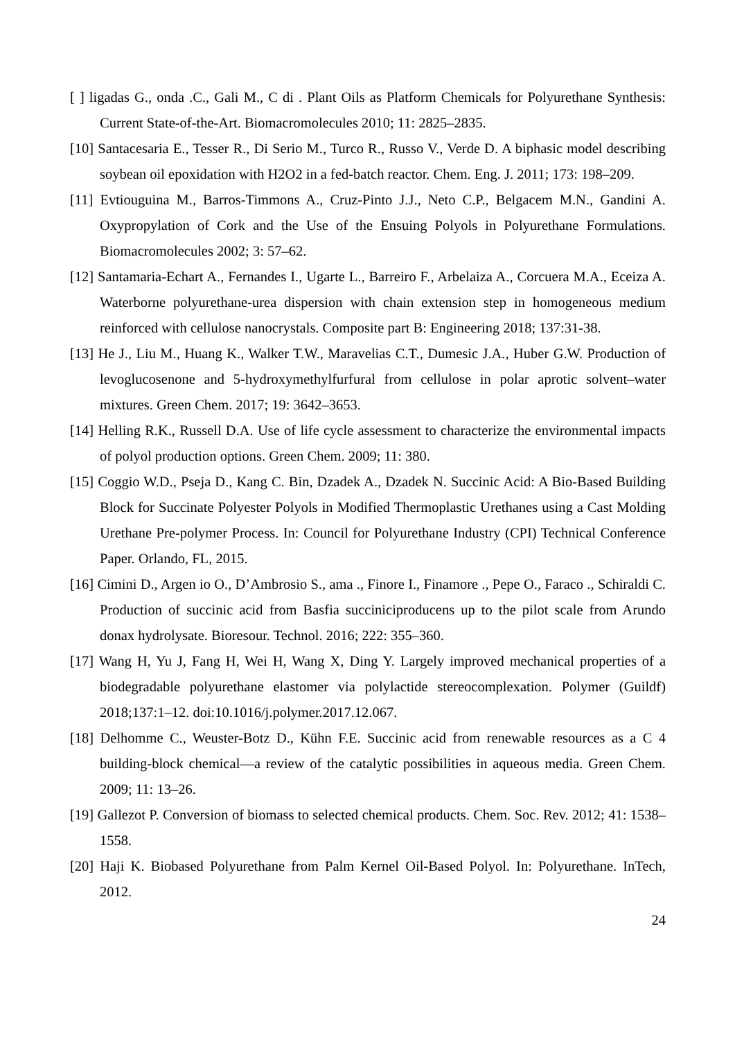[ ] ligadas G., onda .C., Gali M., C di . Plant Oils as Platform Chemicals for Polyurethane Synthesis: Current State-of-the-Art. Biomacromolecules 2010; 11: 2825–2835.
[10] Santacesaria E., Tesser R., Di Serio M., Turco R., Russo V., Verde D. A biphasic model describing soybean oil epoxidation with H2O2 in a fed-batch reactor. Chem. Eng. J. 2011; 173: 198–209.
[11] Evtiouguina M., Barros-Timmons A., Cruz-Pinto J.J., Neto C.P., Belgacem M.N., Gandini A. Oxypropylation of Cork and the Use of the Ensuing Polyols in Polyurethane Formulations. Biomacromolecules 2002; 3: 57–62.
[12] Santamaria-Echart A., Fernandes I., Ugarte L., Barreiro F., Arbelaiza A., Corcuera M.A., Eceiza A. Waterborne polyurethane-urea dispersion with chain extension step in homogeneous medium reinforced with cellulose nanocrystals. Composite part B: Engineering 2018; 137:31-38.
[13] He J., Liu M., Huang K., Walker T.W., Maravelias C.T., Dumesic J.A., Huber G.W. Production of levoglucosenone and 5-hydroxymethylfurfural from cellulose in polar aprotic solvent–water mixtures. Green Chem. 2017; 19: 3642–3653.
[14] Helling R.K., Russell D.A. Use of life cycle assessment to characterize the environmental impacts of polyol production options. Green Chem. 2009; 11: 380.
[15] Coggio W.D., Pseja D., Kang C. Bin, Dzadek A., Dzadek N. Succinic Acid: A Bio-Based Building Block for Succinate Polyester Polyols in Modified Thermoplastic Urethanes using a Cast Molding Urethane Pre-polymer Process. In: Council for Polyurethane Industry (CPI) Technical Conference Paper. Orlando, FL, 2015.
[16] Cimini D., Argen io O., D’Ambrosio S., ama ., Finore I., Finamore ., Pepe O., Faraco ., Schiraldi C. Production of succinic acid from Basfia succiniciproducens up to the pilot scale from Arundo donax hydrolysate. Bioresour. Technol. 2016; 222: 355–360.
[17] Wang H, Yu J, Fang H, Wei H, Wang X, Ding Y. Largely improved mechanical properties of a biodegradable polyurethane elastomer via polylactide stereocomplexation. Polymer (Guildf) 2018;137:1–12. doi:10.1016/j.polymer.2017.12.067.
[18] Delhomme C., Weuster-Botz D., Kühn F.E. Succinic acid from renewable resources as a C 4 building-block chemical—a review of the catalytic possibilities in aqueous media. Green Chem. 2009; 11: 13–26.
[19] Gallezot P. Conversion of biomass to selected chemical products. Chem. Soc. Rev. 2012; 41: 1538–1558.
[20] Haji K. Biobased Polyurethane from Palm Kernel Oil-Based Polyol. In: Polyurethane. InTech, 2012.
24